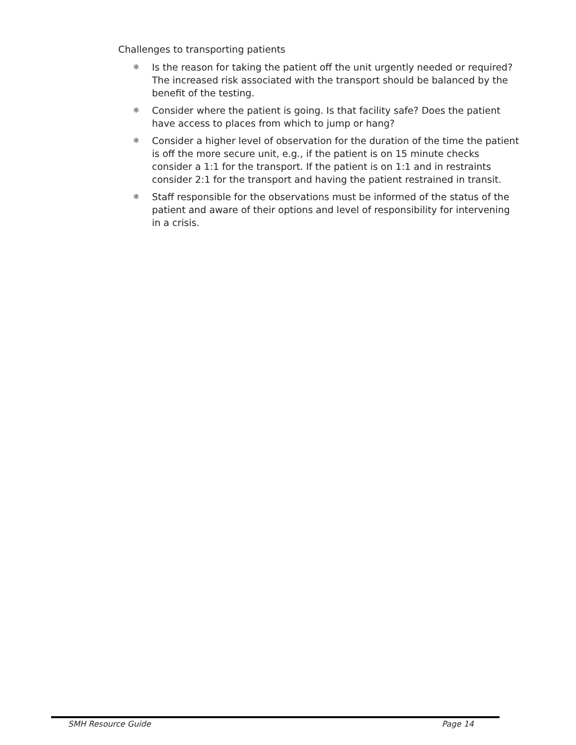Challenges to transporting patients
✱ Is the reason for taking the patient off the unit urgently needed or required? The increased risk associated with the transport should be balanced by the benefit of the testing.
✱ Consider where the patient is going. Is that facility safe? Does the patient have access to places from which to jump or hang?
✱ Consider a higher level of observation for the duration of the time the patient is off the more secure unit, e.g., if the patient is on 15 minute checks consider a 1:1 for the transport. If the patient is on 1:1 and in restraints consider 2:1 for the transport and having the patient restrained in transit.
✱ Staff responsible for the observations must be informed of the status of the patient and aware of their options and level of responsibility for intervening in a crisis.
SMH Resource Guide Page 14